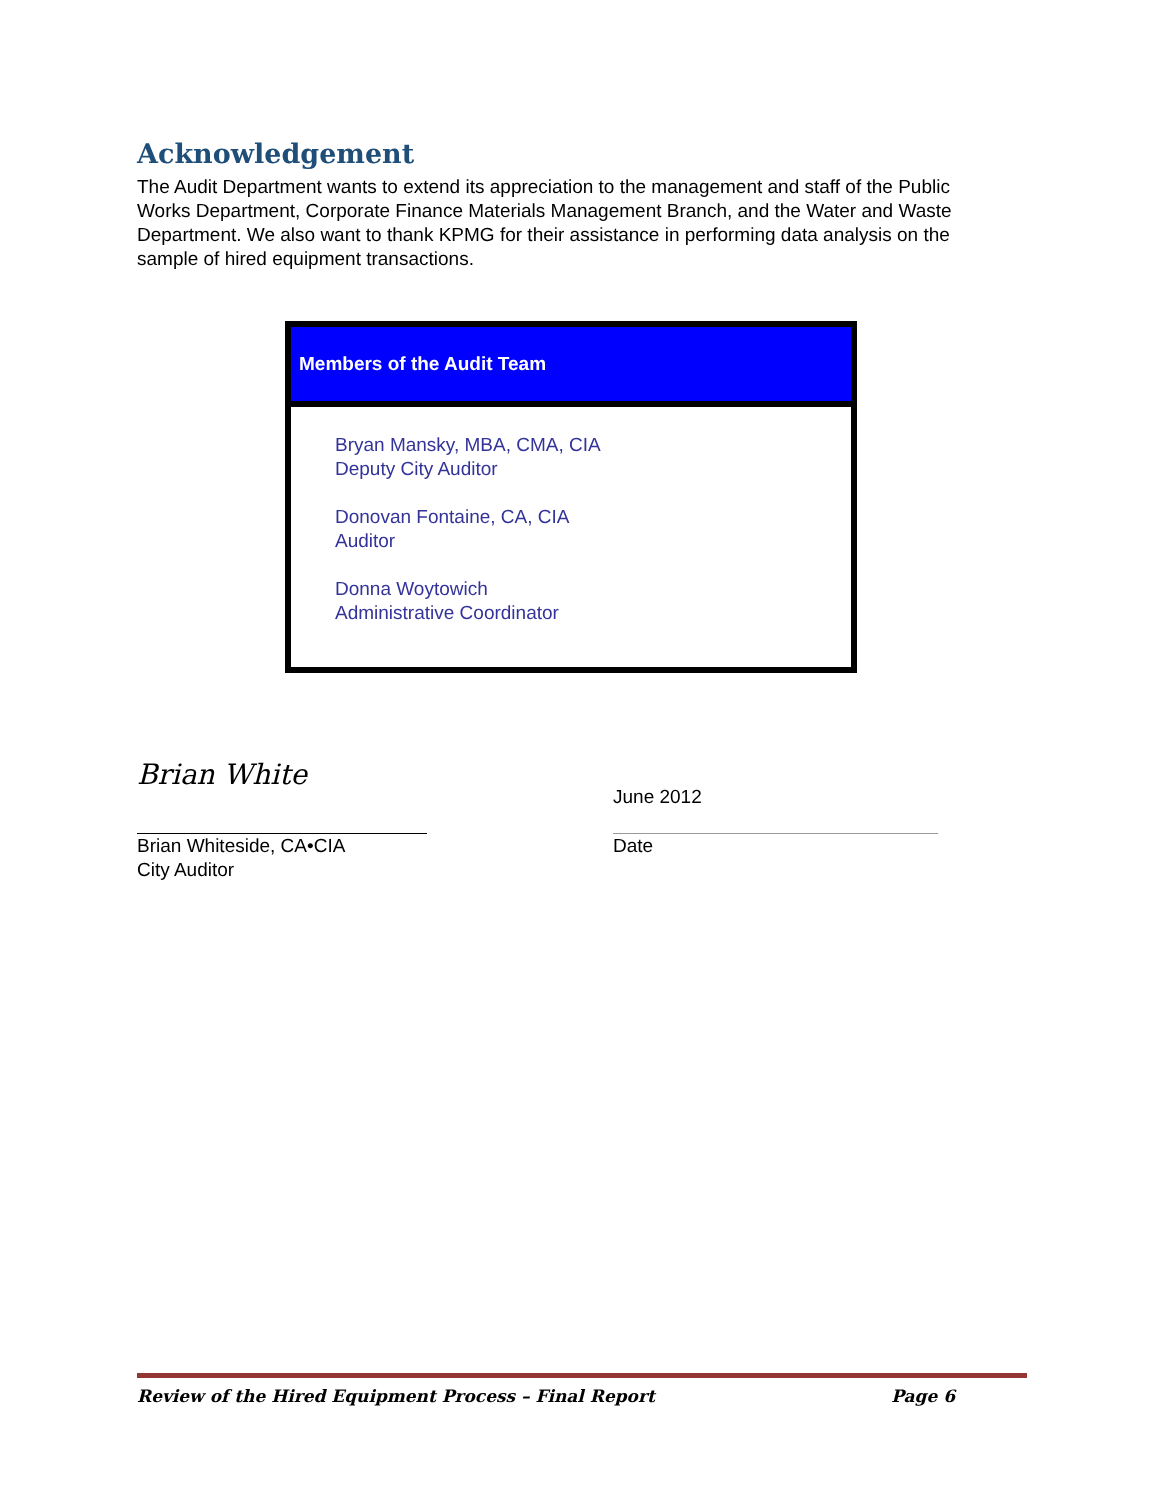Acknowledgement
The Audit Department wants to extend its appreciation to the management and staff of the Public Works Department, Corporate Finance Materials Management Branch, and the Water and Waste Department. We also want to thank KPMG for their assistance in performing data analysis on the sample of hired equipment transactions.
Members of the Audit Team
Bryan Mansky, MBA, CMA, CIA
Deputy City Auditor
Donovan Fontaine, CA, CIA
Auditor
Donna Woytowich
Administrative Coordinator
Brian White
Brian Whiteside, CA•CIA
City Auditor
June 2012
Date
Review of the Hired Equipment Process – Final Report Page 6